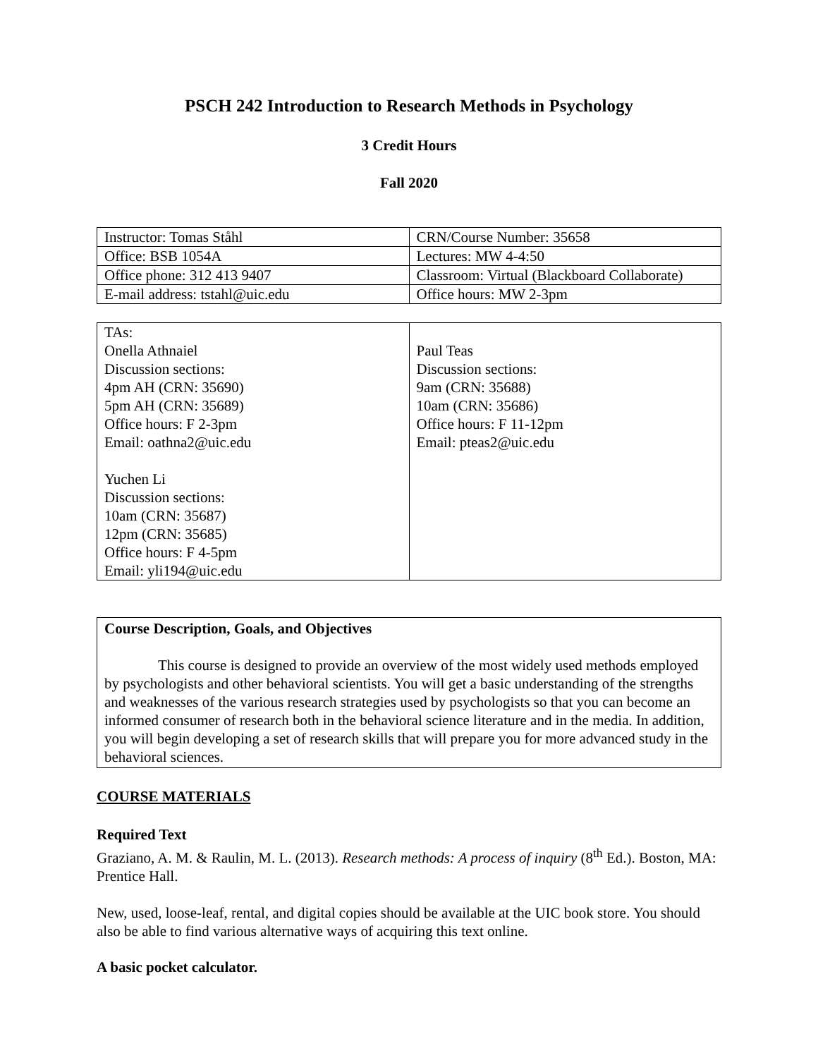PSCH 242 Introduction to Research Methods in Psychology
3 Credit Hours
Fall 2020
| Instructor: Tomas Ståhl | CRN/Course Number: 35658 |
| Office: BSB 1054A | Lectures: MW 4-4:50 |
| Office phone: 312 413 9407 | Classroom: Virtual (Blackboard Collaborate) |
| E-mail address: tstahl@uic.edu | Office hours: MW 2-3pm |
| TAs: Onella Athnaiel Discussion sections: 4pm AH (CRN: 35690) 5pm AH (CRN: 35689) Office hours: F 2-3pm Email: oathna2@uic.edu Yuchen Li Discussion sections: 10am (CRN: 35687) 12pm (CRN: 35685) Office hours: F 4-5pm Email: yli194@uic.edu | Paul Teas Discussion sections: 9am (CRN: 35688) 10am (CRN: 35686) Office hours: F 11-12pm Email: pteas2@uic.edu |
Course Description, Goals, and Objectives
This course is designed to provide an overview of the most widely used methods employed by psychologists and other behavioral scientists. You will get a basic understanding of the strengths and weaknesses of the various research strategies used by psychologists so that you can become an informed consumer of research both in the behavioral science literature and in the media. In addition, you will begin developing a set of research skills that will prepare you for more advanced study in the behavioral sciences.
COURSE MATERIALS
Required Text
Graziano, A. M. & Raulin, M. L. (2013). Research methods: A process of inquiry (8<sup>th</sup> Ed.). Boston, MA: Prentice Hall.
New, used, loose-leaf, rental, and digital copies should be available at the UIC book store. You should also be able to find various alternative ways of acquiring this text online.
A basic pocket calculator.